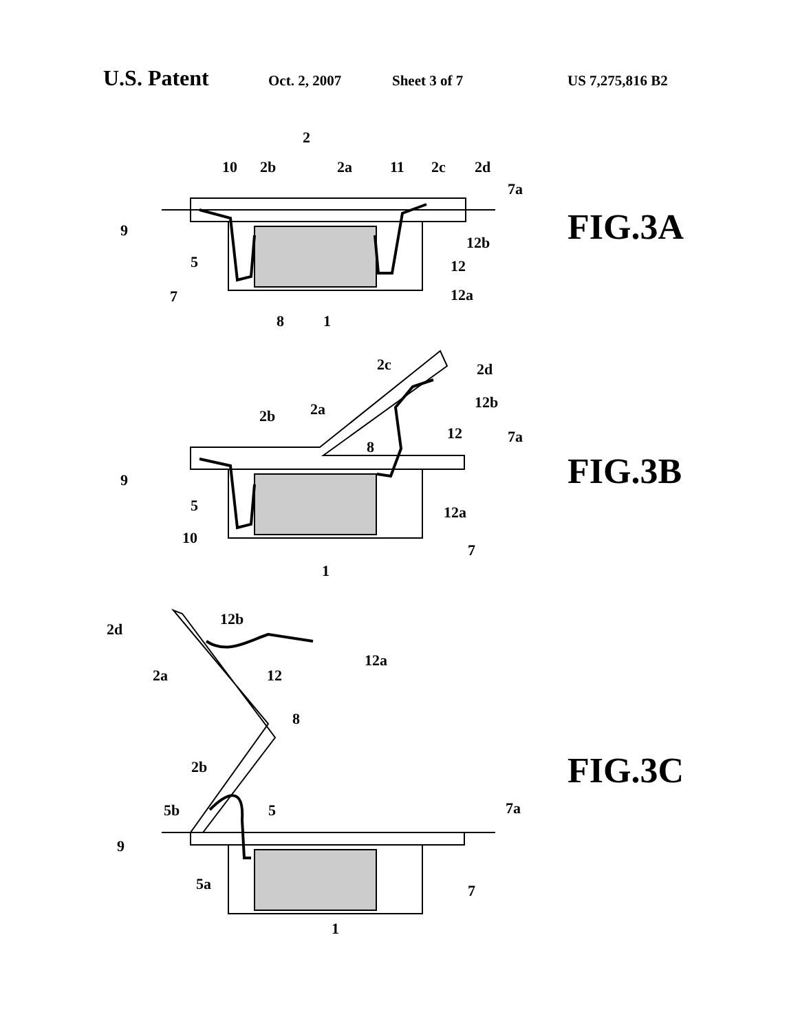U.S. Patent Oct. 2, 2007 Sheet 3 of 7 US 7,275,816 B2
2
10
2b
2a
11
2c
2d
7a
9
5
7
12b
12
12a
8
1
2c
2d
12b
2a
2b
12
8
7a
9
5
12a
10
7
1
12b
2d
12a
2a
12
8
2b
5b
5
7a
9
5a
7
1
FIG.3A
FIG.3B
FIG.3C